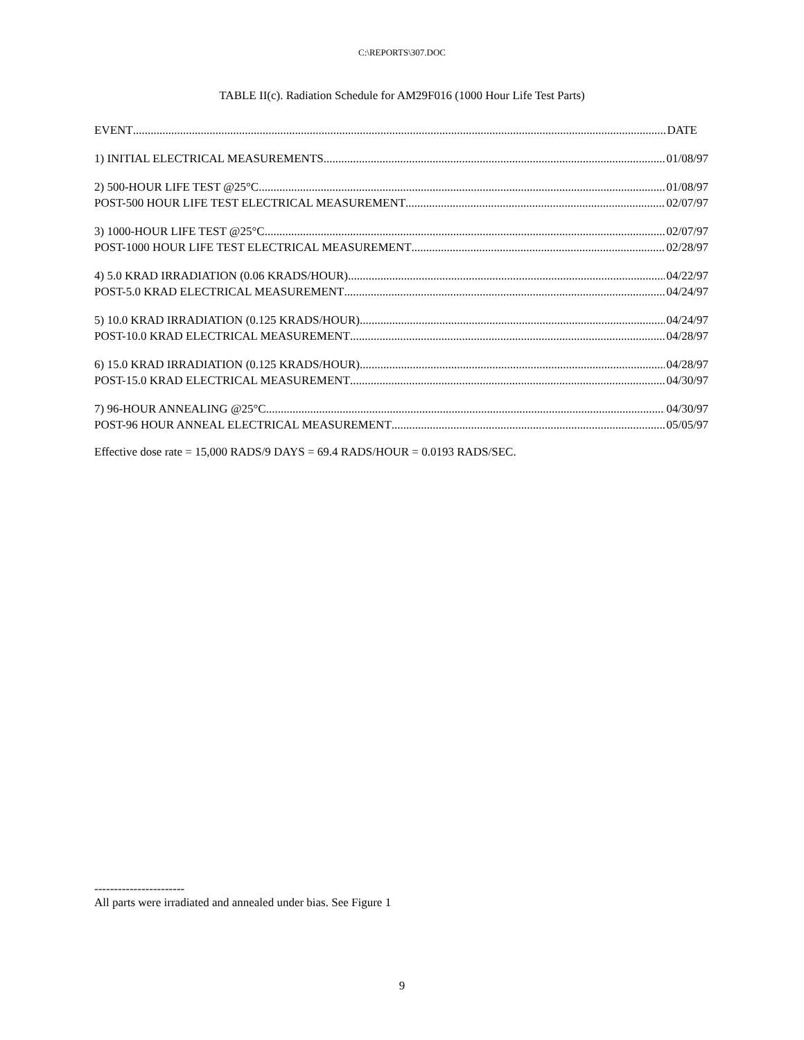C:\REPORTS\307.DOC
TABLE II(c). Radiation Schedule for AM29F016 (1000 Hour Life Test Parts)
EVENT DATE
1) INITIAL ELECTRICAL MEASUREMENTS 01/08/97
2) 500-HOUR LIFE TEST @25°C 01/08/97
POST-500 HOUR LIFE TEST ELECTRICAL MEASUREMENT 02/07/97
3) 1000-HOUR LIFE TEST @25°C 02/07/97
POST-1000 HOUR LIFE TEST ELECTRICAL MEASUREMENT 02/28/97
4) 5.0 KRAD IRRADIATION (0.06 KRADS/HOUR) 04/22/97
POST-5.0 KRAD ELECTRICAL MEASUREMENT 04/24/97
5) 10.0 KRAD IRRADIATION (0.125 KRADS/HOUR) 04/24/97
POST-10.0 KRAD ELECTRICAL MEASUREMENT 04/28/97
6) 15.0 KRAD IRRADIATION (0.125 KRADS/HOUR) 04/28/97
POST-15.0 KRAD ELECTRICAL MEASUREMENT 04/30/97
7) 96-HOUR ANNEALING @25°C 04/30/97
POST-96 HOUR ANNEAL ELECTRICAL MEASUREMENT 05/05/97
Effective dose rate = 15,000 RADS/9 DAYS = 69.4 RADS/HOUR = 0.0193 RADS/SEC.
-----------------------
All parts were irradiated and annealed under bias. See Figure 1
9